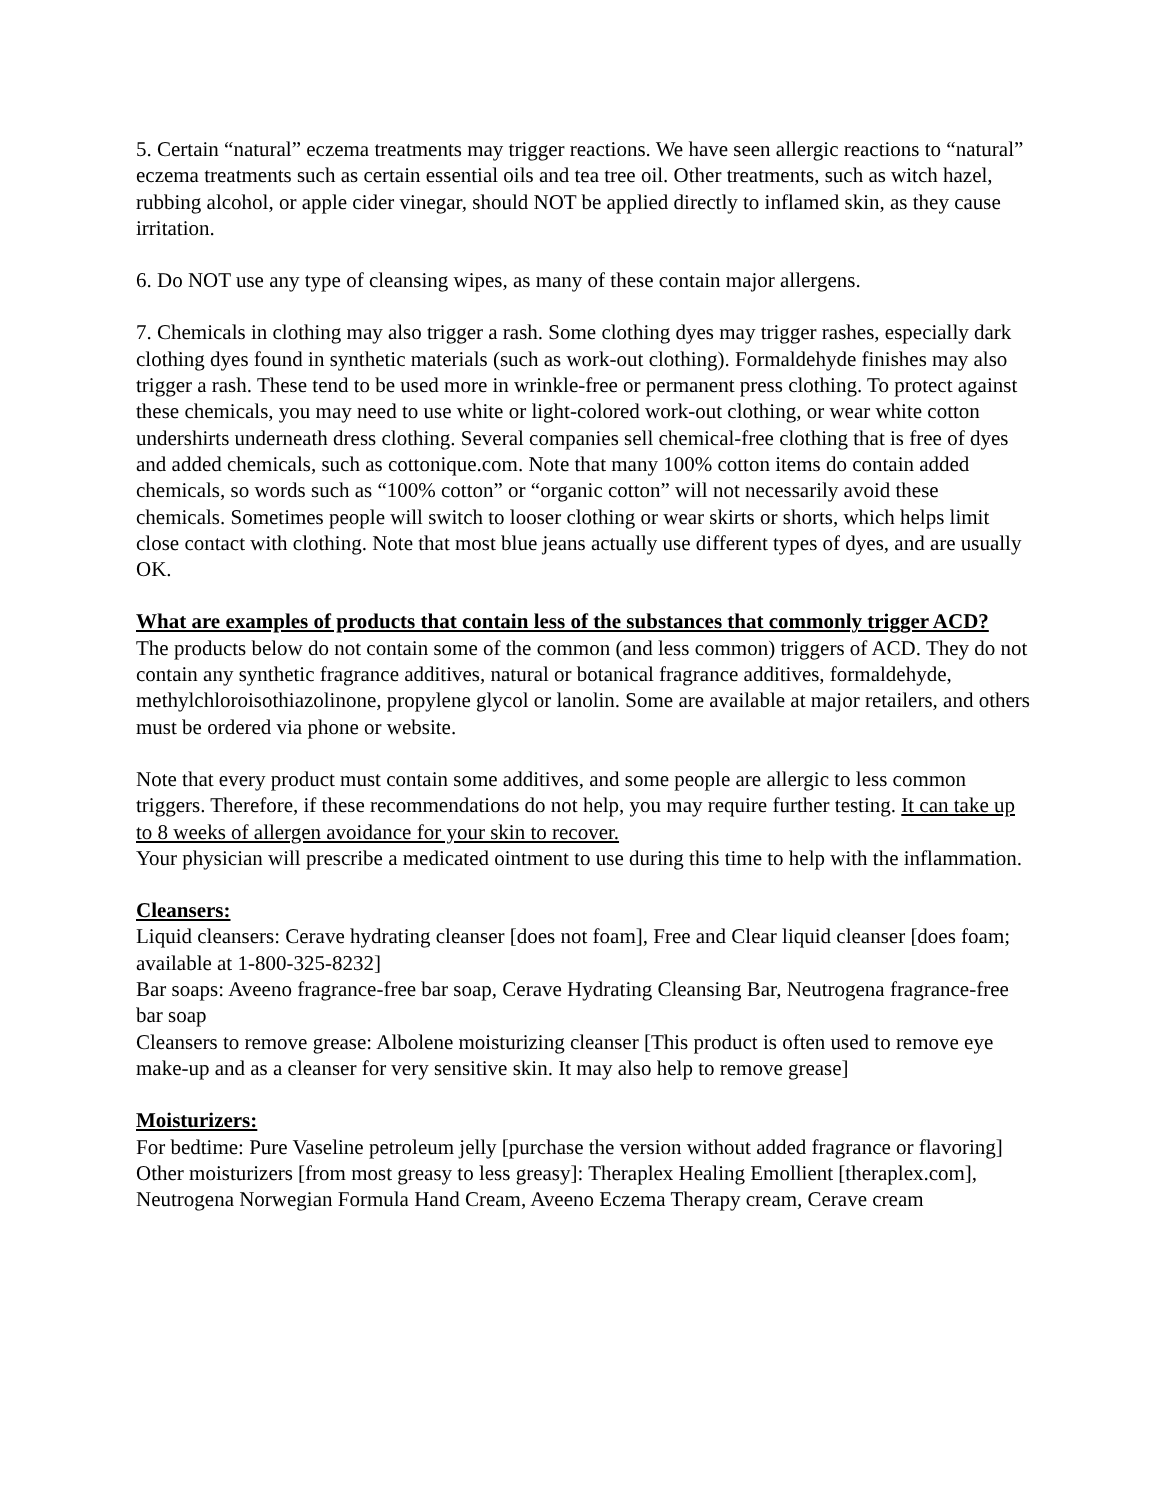5. Certain “natural” eczema treatments may trigger reactions. We have seen allergic reactions to “natural” eczema treatments such as certain essential oils and tea tree oil. Other treatments, such as witch hazel, rubbing alcohol, or apple cider vinegar, should NOT be applied directly to inflamed skin, as they cause irritation.
6. Do NOT use any type of cleansing wipes, as many of these contain major allergens.
7. Chemicals in clothing may also trigger a rash. Some clothing dyes may trigger rashes, especially dark clothing dyes found in synthetic materials (such as work-out clothing). Formaldehyde finishes may also trigger a rash. These tend to be used more in wrinkle-free or permanent press clothing. To protect against these chemicals, you may need to use white or light-colored work-out clothing, or wear white cotton undershirts underneath dress clothing. Several companies sell chemical-free clothing that is free of dyes and added chemicals, such as cottonique.com. Note that many 100% cotton items do contain added chemicals, so words such as “100% cotton” or “organic cotton” will not necessarily avoid these chemicals. Sometimes people will switch to looser clothing or wear skirts or shorts, which helps limit close contact with clothing. Note that most blue jeans actually use different types of dyes, and are usually OK.
What are examples of products that contain less of the substances that commonly trigger ACD?
The products below do not contain some of the common (and less common) triggers of ACD. They do not contain any synthetic fragrance additives, natural or botanical fragrance additives, formaldehyde, methylchloroisothiazolinone, propylene glycol or lanolin. Some are available at major retailers, and others must be ordered via phone or website.
Note that every product must contain some additives, and some people are allergic to less common triggers. Therefore, if these recommendations do not help, you may require further testing. It can take up to 8 weeks of allergen avoidance for your skin to recover.
Your physician will prescribe a medicated ointment to use during this time to help with the inflammation.
Cleansers:
Liquid cleansers: Cerave hydrating cleanser [does not foam], Free and Clear liquid cleanser [does foam; available at 1-800-325-8232]
Bar soaps: Aveeno fragrance-free bar soap, Cerave Hydrating Cleansing Bar, Neutrogena fragrance-free bar soap
Cleansers to remove grease: Albolene moisturizing cleanser [This product is often used to remove eye make-up and as a cleanser for very sensitive skin. It may also help to remove grease]
Moisturizers:
For bedtime: Pure Vaseline petroleum jelly [purchase the version without added fragrance or flavoring]
Other moisturizers [from most greasy to less greasy]: Theraplex Healing Emollient [theraplex.com], Neutrogena Norwegian Formula Hand Cream, Aveeno Eczema Therapy cream, Cerave cream